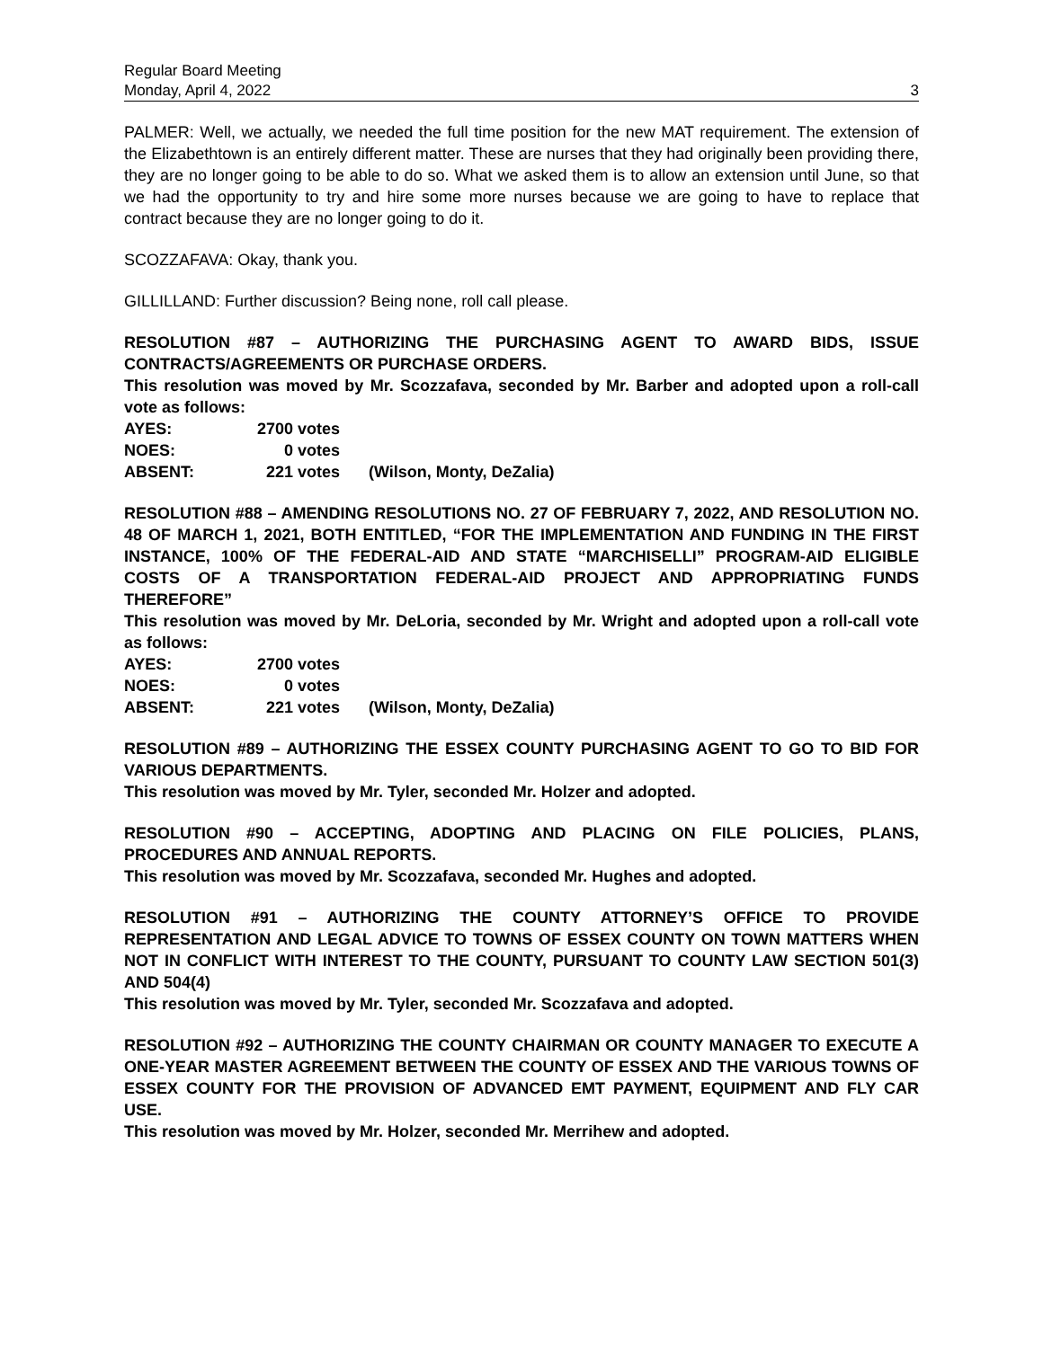Regular Board Meeting
Monday, April 4, 2022 3
PALMER: Well, we actually, we needed the full time position for the new MAT requirement. The extension of the Elizabethtown is an entirely different matter. These are nurses that they had originally been providing there, they are no longer going to be able to do so. What we asked them is to allow an extension until June, so that we had the opportunity to try and hire some more nurses because we are going to have to replace that contract because they are no longer going to do it.
SCOZZAFAVA: Okay, thank you.
GILLILLAND: Further discussion? Being none, roll call please.
RESOLUTION #87 – AUTHORIZING THE PURCHASING AGENT TO AWARD BIDS, ISSUE CONTRACTS/AGREEMENTS OR PURCHASE ORDERS.
This resolution was moved by Mr. Scozzafava, seconded by Mr. Barber and adopted upon a roll-call vote as follows:
| AYES: | 2700 votes | |
| NOES: | 0 votes | |
| ABSENT: | 221 votes | (Wilson, Monty, DeZalia) |
RESOLUTION #88 – AMENDING RESOLUTIONS NO. 27 OF FEBRUARY 7, 2022, AND RESOLUTION NO. 48 OF MARCH 1, 2021, BOTH ENTITLED, “FOR THE IMPLEMENTATION AND FUNDING IN THE FIRST INSTANCE, 100% OF THE FEDERAL-AID AND STATE “MARCHISELLI” PROGRAM-AID ELIGIBLE COSTS OF A TRANSPORTATION FEDERAL-AID PROJECT AND APPROPRIATING FUNDS THEREFORE”
This resolution was moved by Mr. DeLoria, seconded by Mr. Wright and adopted upon a roll-call vote as follows:
| AYES: | 2700 votes | |
| NOES: | 0 votes | |
| ABSENT: | 221 votes | (Wilson, Monty, DeZalia) |
RESOLUTION #89 – AUTHORIZING THE ESSEX COUNTY PURCHASING AGENT TO GO TO BID FOR VARIOUS DEPARTMENTS.
This resolution was moved by Mr. Tyler, seconded Mr. Holzer and adopted.
RESOLUTION #90 – ACCEPTING, ADOPTING AND PLACING ON FILE POLICIES, PLANS, PROCEDURES AND ANNUAL REPORTS.
This resolution was moved by Mr. Scozzafava, seconded Mr. Hughes and adopted.
RESOLUTION #91 – AUTHORIZING THE COUNTY ATTORNEY’S OFFICE TO PROVIDE REPRESENTATION AND LEGAL ADVICE TO TOWNS OF ESSEX COUNTY ON TOWN MATTERS WHEN NOT IN CONFLICT WITH INTEREST TO THE COUNTY, PURSUANT TO COUNTY LAW SECTION 501(3) AND 504(4)
This resolution was moved by Mr. Tyler, seconded Mr. Scozzafava and adopted.
RESOLUTION #92 – AUTHORIZING THE COUNTY CHAIRMAN OR COUNTY MANAGER TO EXECUTE A ONE-YEAR MASTER AGREEMENT BETWEEN THE COUNTY OF ESSEX AND THE VARIOUS TOWNS OF ESSEX COUNTY FOR THE PROVISION OF ADVANCED EMT PAYMENT, EQUIPMENT AND FLY CAR USE.
This resolution was moved by Mr. Holzer, seconded Mr. Merrihew and adopted.